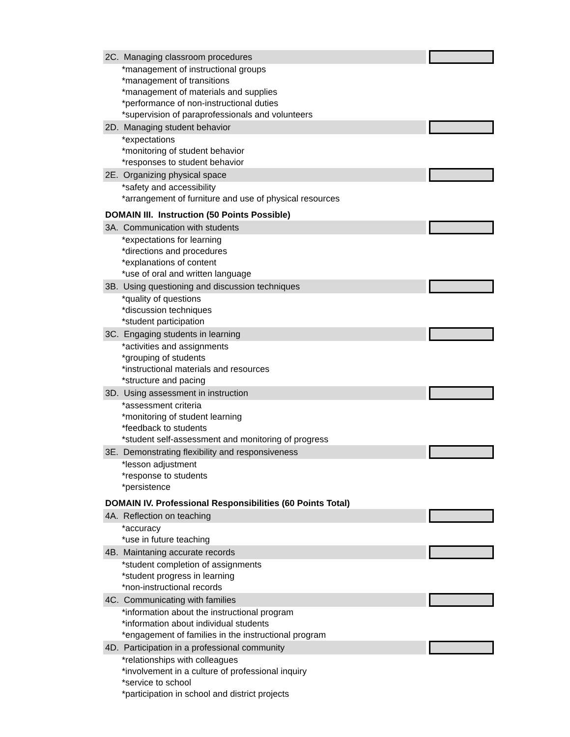| 2C. Managing classroom procedures | |
| *management of instructional groups | |
| *management of transitions | |
| *management of materials and supplies | |
| *performance of non-instructional duties | |
| *supervision of paraprofessionals and volunteers | |
| 2D. Managing student behavior | |
| *expectations | |
| *monitoring of student behavior | |
| *responses to student behavior | |
| 2E. Organizing physical space | |
| *safety and accessibility | |
| *arrangement of furniture and use of physical resources | |
| DOMAIN III. Instruction (50 Points Possible) | |
| 3A. Communication with students | |
| *expectations for learning | |
| *directions and procedures | |
| *explanations of content | |
| *use of oral and written language | |
| 3B. Using questioning and discussion techniques | |
| *quality of questions | |
| *discussion techniques | |
| *student participation | |
| 3C. Engaging students in learning | |
| *activities and assignments | |
| *grouping of students | |
| *instructional materials and resources | |
| *structure and pacing | |
| 3D. Using assessment in instruction | |
| *assessment criteria | |
| *monitoring of student learning | |
| *feedback to students | |
| *student self-assessment and monitoring of progress | |
| 3E. Demonstrating flexibility and responsiveness | |
| *lesson adjustment | |
| *response to students | |
| *persistence | |
| DOMAIN IV. Professional Responsibilities (60 Points Total) | |
| 4A. Reflection on teaching | |
| *accuracy | |
| *use in future teaching | |
| 4B. Maintaning accurate records | |
| *student completion of assignments | |
| *student progress in learning | |
| *non-instructional records | |
| 4C. Communicating with families | |
| *information about the instructional program | |
| *information about individual students | |
| *engagement of families in the instructional program | |
| 4D. Participation in a professional community | |
| *relationships with colleagues | |
| *involvement in a culture of professional inquiry | |
| *service to school | |
| *participation in school and district projects | |